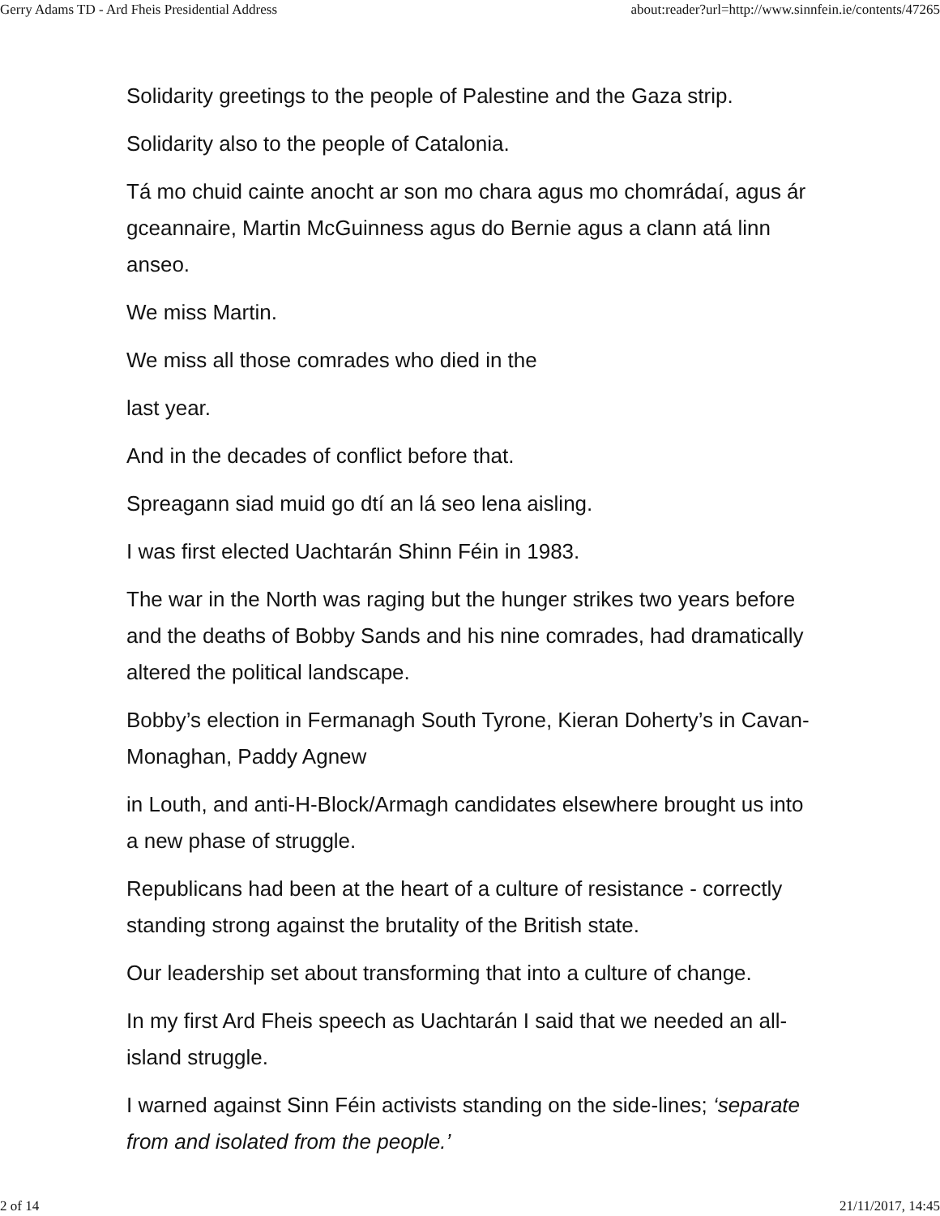Gerry Adams TD - Ard Fheis Presidential Address about:reader?url=http://www.sinnfein.ie/contents/47265
Solidarity greetings to the people of Palestine and the Gaza strip.
Solidarity also to the people of Catalonia.
Tá mo chuid cainte anocht ar son mo chara agus mo chomrádaí, agus ár gceannaire, Martin McGuinness agus do Bernie agus a clann atá linn anseo.
We miss Martin.
We miss all those comrades who died in the
last year.
And in the decades of conflict before that.
Spreagann siad muid go dtí an lá seo lena aisling.
I was first elected Uachtarán Shinn Féin in 1983.
The war in the North was raging but the hunger strikes two years before and the deaths of Bobby Sands and his nine comrades, had dramatically altered the political landscape.
Bobby’s election in Fermanagh South Tyrone, Kieran Doherty’s in Cavan-Monaghan, Paddy Agnew
in Louth, and anti-H-Block/Armagh candidates elsewhere brought us into a new phase of struggle.
Republicans had been at the heart of a culture of resistance - correctly standing strong against the brutality of the British state.
Our leadership set about transforming that into a culture of change.
In my first Ard Fheis speech as Uachtarán I said that we needed an all-island struggle.
I warned against Sinn Féin activists standing on the side-lines; ‘separate from and isolated from the people.’
2 of 14 21/11/2017, 14:45